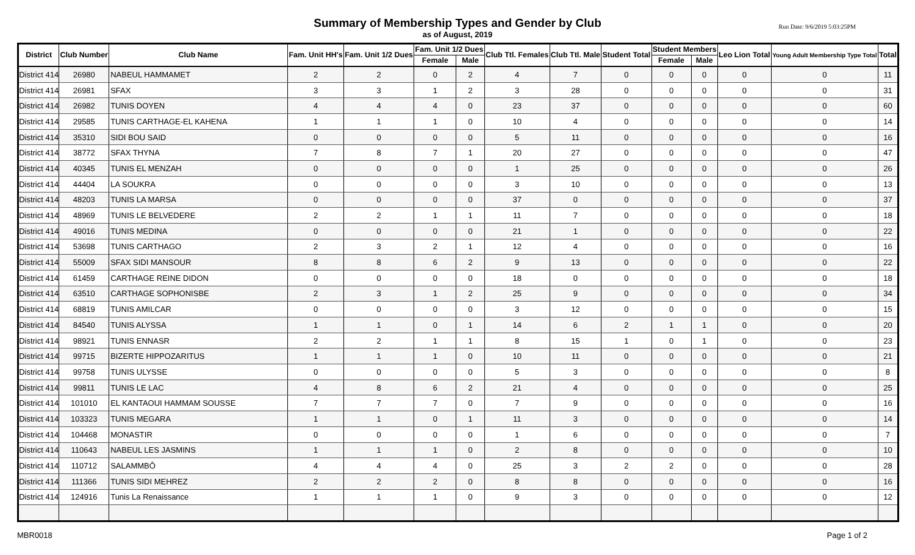Summary of Membership Types and Gender by Club
as of August, 2019
Run Date: 9/6/2019 5:03:25PM
| District | Club Number | Club Name | Fam. Unit HH's | Fam. Unit 1/2 Dues | Fam. Unit 1/2 Dues | | Club Ttl. Females | Club Ttl. Male | Student Total | Student Members | | Leo Lion Total | Young Adult Membership Type Total | Total |
| --- | --- | --- | --- | --- | --- | --- | --- | --- | --- | --- | --- | --- | --- | --- |
| | | | | | Female | Male | | | | Female | Male | | | |
| District 414 | 26980 | NABEUL HAMMAMET | 2 | 2 | 0 | 2 | 4 | 7 | 0 | 0 | 0 | 0 | 0 | 11 |
| District 414 | 26981 | SFAX | 3 | 3 | 1 | 2 | 3 | 28 | 0 | 0 | 0 | 0 | 0 | 31 |
| District 414 | 26982 | TUNIS DOYEN | 4 | 4 | 4 | 0 | 23 | 37 | 0 | 0 | 0 | 0 | 0 | 60 |
| District 414 | 29585 | TUNIS CARTHAGE-EL KAHENA | 1 | 1 | 1 | 0 | 10 | 4 | 0 | 0 | 0 | 0 | 0 | 14 |
| District 414 | 35310 | SIDI BOU SAID | 0 | 0 | 0 | 0 | 5 | 11 | 0 | 0 | 0 | 0 | 0 | 16 |
| District 414 | 38772 | SFAX THYNA | 7 | 8 | 7 | 1 | 20 | 27 | 0 | 0 | 0 | 0 | 0 | 47 |
| District 414 | 40345 | TUNIS EL MENZAH | 0 | 0 | 0 | 0 | 1 | 25 | 0 | 0 | 0 | 0 | 0 | 26 |
| District 414 | 44404 | LA SOUKRA | 0 | 0 | 0 | 0 | 3 | 10 | 0 | 0 | 0 | 0 | 0 | 13 |
| District 414 | 48203 | TUNIS LA MARSA | 0 | 0 | 0 | 0 | 37 | 0 | 0 | 0 | 0 | 0 | 0 | 37 |
| District 414 | 48969 | TUNIS LE BELVEDERE | 2 | 2 | 1 | 1 | 11 | 7 | 0 | 0 | 0 | 0 | 0 | 18 |
| District 414 | 49016 | TUNIS MEDINA | 0 | 0 | 0 | 0 | 21 | 1 | 0 | 0 | 0 | 0 | 0 | 22 |
| District 414 | 53698 | TUNIS CARTHAGO | 2 | 3 | 2 | 1 | 12 | 4 | 0 | 0 | 0 | 0 | 0 | 16 |
| District 414 | 55009 | SFAX SIDI MANSOUR | 8 | 8 | 6 | 2 | 9 | 13 | 0 | 0 | 0 | 0 | 0 | 22 |
| District 414 | 61459 | CARTHAGE REINE DIDON | 0 | 0 | 0 | 0 | 18 | 0 | 0 | 0 | 0 | 0 | 0 | 18 |
| District 414 | 63510 | CARTHAGE SOPHONISBE | 2 | 3 | 1 | 2 | 25 | 9 | 0 | 0 | 0 | 0 | 0 | 34 |
| District 414 | 68819 | TUNIS AMILCAR | 0 | 0 | 0 | 0 | 3 | 12 | 0 | 0 | 0 | 0 | 0 | 15 |
| District 414 | 84540 | TUNIS ALYSSA | 1 | 1 | 0 | 1 | 14 | 6 | 2 | 1 | 1 | 0 | 0 | 20 |
| District 414 | 98921 | TUNIS ENNASR | 2 | 2 | 1 | 1 | 8 | 15 | 1 | 0 | 1 | 0 | 0 | 23 |
| District 414 | 99715 | BIZERTE HIPPOZARITUS | 1 | 1 | 1 | 0 | 10 | 11 | 0 | 0 | 0 | 0 | 0 | 21 |
| District 414 | 99758 | TUNIS ULYSSE | 0 | 0 | 0 | 0 | 5 | 3 | 0 | 0 | 0 | 0 | 0 | 8 |
| District 414 | 99811 | TUNIS LE LAC | 4 | 8 | 6 | 2 | 21 | 4 | 0 | 0 | 0 | 0 | 0 | 25 |
| District 414 | 101010 | EL KANTAOUI HAMMAM SOUSSE | 7 | 7 | 7 | 0 | 7 | 9 | 0 | 0 | 0 | 0 | 0 | 16 |
| District 414 | 103323 | TUNIS MEGARA | 1 | 1 | 0 | 1 | 11 | 3 | 0 | 0 | 0 | 0 | 0 | 14 |
| District 414 | 104468 | MONASTIR | 0 | 0 | 0 | 0 | 1 | 6 | 0 | 0 | 0 | 0 | 0 | 7 |
| District 414 | 110643 | NABEUL LES JASMINS | 1 | 1 | 1 | 0 | 2 | 8 | 0 | 0 | 0 | 0 | 0 | 10 |
| District 414 | 110712 | SALAMMBÔ | 4 | 4 | 4 | 0 | 25 | 3 | 2 | 2 | 0 | 0 | 0 | 28 |
| District 414 | 111366 | TUNIS SIDI MEHREZ | 2 | 2 | 2 | 0 | 8 | 8 | 0 | 0 | 0 | 0 | 0 | 16 |
| District 414 | 124916 | Tunis La Renaissance | 1 | 1 | 1 | 0 | 9 | 3 | 0 | 0 | 0 | 0 | 0 | 12 |
MBR0018 Page 1 of 2